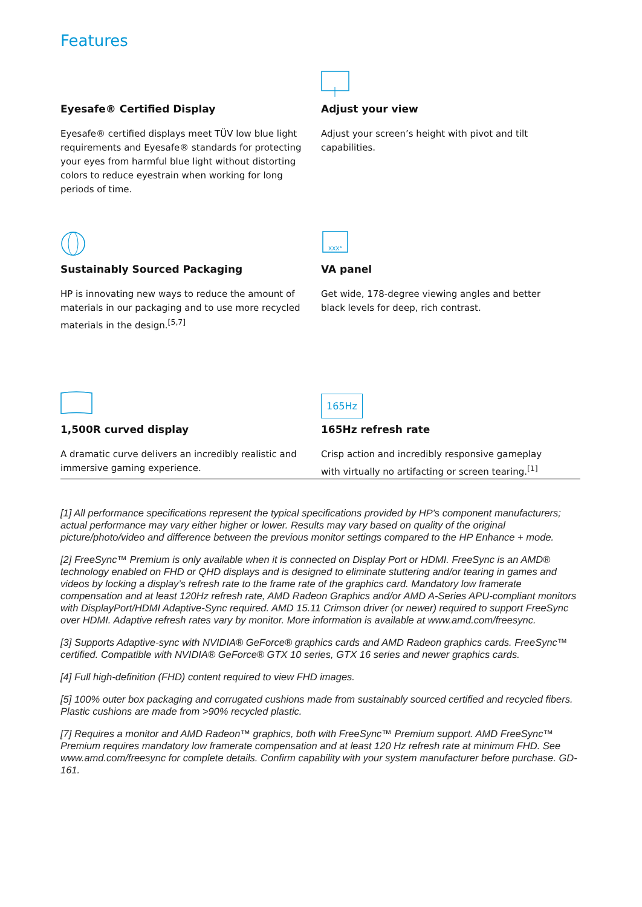Features
Eyesafe® Certified Display
Eyesafe® certified displays meet TÜV low blue light requirements and Eyesafe® standards for protecting your eyes from harmful blue light without distorting colors to reduce eyestrain when working for long periods of time.
Adjust your view
Adjust your screen’s height with pivot and tilt capabilities.
Sustainably Sourced Packaging
HP is innovating new ways to reduce the amount of materials in our packaging and to use more recycled materials in the design.<sup>[5,7]</sup>
XXX°
VA panel
Get wide, 178-degree viewing angles and better black levels for deep, rich contrast.
1,500R curved display
A dramatic curve delivers an incredibly realistic and immersive gaming experience.
165Hz
165Hz refresh rate
Crisp action and incredibly responsive gameplay with virtually no artifacting or screen tearing.<sup>[1]</sup>
[1] All performance specifications represent the typical specifications provided by HP's component manufacturers; actual performance may vary either higher or lower. Results may vary based on quality of the original picture/photo/video and difference between the previous monitor settings compared to the HP Enhance + mode.
[2] FreeSync™ Premium is only available when it is connected on Display Port or HDMI. FreeSync is an AMD® technology enabled on FHD or QHD displays and is designed to eliminate stuttering and/or tearing in games and videos by locking a display’s refresh rate to the frame rate of the graphics card. Mandatory low framerate compensation and at least 120Hz refresh rate, AMD Radeon Graphics and/or AMD A-Series APU-compliant monitors with DisplayPort/HDMI Adaptive-Sync required. AMD 15.11 Crimson driver (or newer) required to support FreeSync over HDMI. Adaptive refresh rates vary by monitor. More information is available at www.amd.com/freesync.
[3] Supports Adaptive-sync with NVIDIA® GeForce® graphics cards and AMD Radeon graphics cards. FreeSync™ certified. Compatible with NVIDIA® GeForce® GTX 10 series, GTX 16 series and newer graphics cards.
[4] Full high-definition (FHD) content required to view FHD images.
[5] 100% outer box packaging and corrugated cushions made from sustainably sourced certified and recycled fibers. Plastic cushions are made from >90% recycled plastic.
[7] Requires a monitor and AMD Radeon™ graphics, both with FreeSync™ Premium support. AMD FreeSync™ Premium requires mandatory low framerate compensation and at least 120 Hz refresh rate at minimum FHD. See www.amd.com/freesync for complete details. Confirm capability with your system manufacturer before purchase. GD-161.